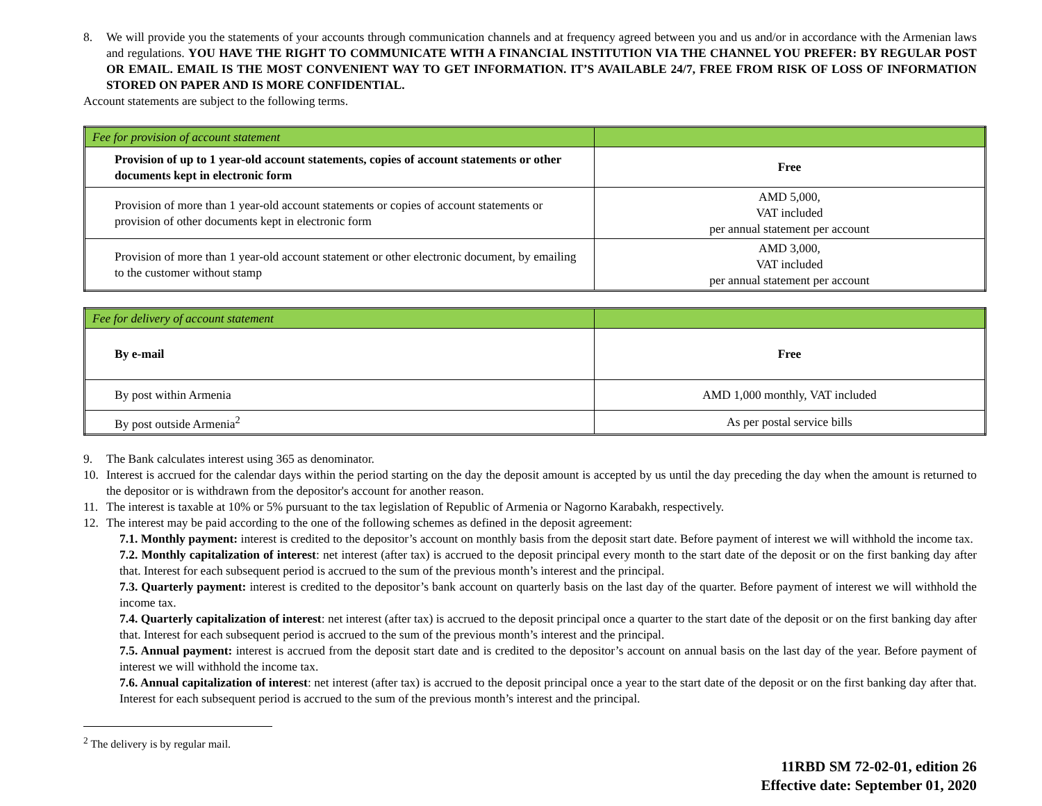8. We will provide you the statements of your accounts through communication channels and at frequency agreed between you and us and/or in accordance with the Armenian laws and regulations. YOU HAVE THE RIGHT TO COMMUNICATE WITH A FINANCIAL INSTITUTION VIA THE CHANNEL YOU PREFER: BY REGULAR POST OR EMAIL. EMAIL IS THE MOST CONVENIENT WAY TO GET INFORMATION. IT’S AVAILABLE 24/7, FREE FROM RISK OF LOSS OF INFORMATION STORED ON PAPER AND IS MORE CONFIDENTIAL.
Account statements are subject to the following terms.
| Fee for provision of account statement | |
| Provision of up to 1 year-old account statements, copies of account statements or other documents kept in electronic form | Free |
| Provision of more than 1 year-old account statements or copies of account statements or provision of other documents kept in electronic form | AMD 5,000, VAT included per annual statement per account |
| Provision of more than 1 year-old account statement or other electronic document, by emailing to the customer without stamp | AMD 3,000, VAT included per annual statement per account |
| Fee for delivery of account statement | |
| By e-mail | Free |
| By post within Armenia | AMD 1,000 monthly, VAT included |
| By post outside Armenia<sup>2</sup> | As per postal service bills |
9. The Bank calculates interest using 365 as denominator.
10. Interest is accrued for the calendar days within the period starting on the day the deposit amount is accepted by us until the day preceding the day when the amount is returned to the depositor or is withdrawn from the depositor's account for another reason.
11. The interest is taxable at 10% or 5% pursuant to the tax legislation of Republic of Armenia or Nagorno Karabakh, respectively.
12. The interest may be paid according to the one of the following schemes as defined in the deposit agreement:
7.1. Monthly payment: interest is credited to the depositor’s account on monthly basis from the deposit start date. Before payment of interest we will withhold the income tax.
7.2. Monthly capitalization of interest: net interest (after tax) is accrued to the deposit principal every month to the start date of the deposit or on the first banking day after that. Interest for each subsequent period is accrued to the sum of the previous month’s interest and the principal.
7.3. Quarterly payment: interest is credited to the depositor’s bank account on quarterly basis on the last day of the quarter. Before payment of interest we will withhold the income tax.
7.4. Quarterly capitalization of interest: net interest (after tax) is accrued to the deposit principal once a quarter to the start date of the deposit or on the first banking day after that. Interest for each subsequent period is accrued to the sum of the previous month’s interest and the principal.
7.5. Annual payment: interest is accrued from the deposit start date and is credited to the depositor’s account on annual basis on the last day of the year. Before payment of interest we will withhold the income tax.
7.6. Annual capitalization of interest: net interest (after tax) is accrued to the deposit principal once a year to the start date of the deposit or on the first banking day after that. Interest for each subsequent period is accrued to the sum of the previous month’s interest and the principal.
<sup>2</sup> The delivery is by regular mail.
11RBD SM 72-02-01, edition 26
Effective date: September 01, 2020